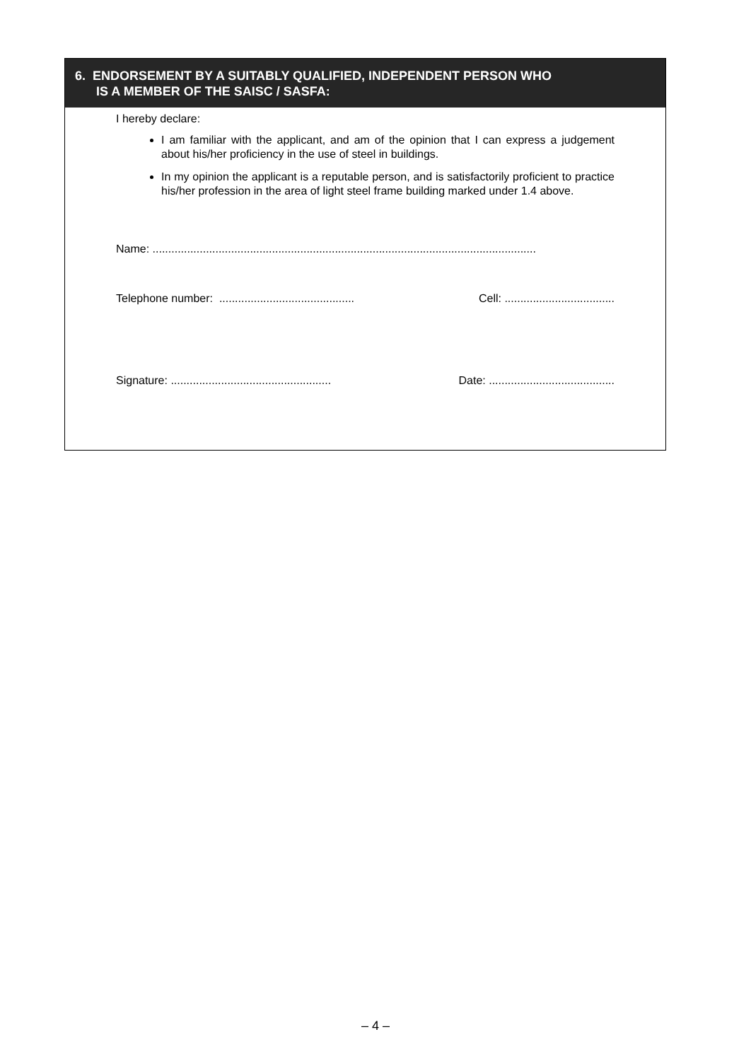6. ENDORSEMENT BY A SUITABLY QUALIFIED, INDEPENDENT PERSON WHO
IS A MEMBER OF THE SAISC / SASFA:
I hereby declare:
I am familiar with the applicant, and am of the opinion that I can express a judgement about his/her proficiency in the use of steel in buildings.
In my opinion the applicant is a reputable person, and is satisfactorily proficient to practice his/her profession in the area of light steel frame building marked under 1.4 above.
Name: ..........................................................................................................................
Telephone number: ........................................... Cell: ...................................
Signature: ................................................... Date: ........................................
– 4 –